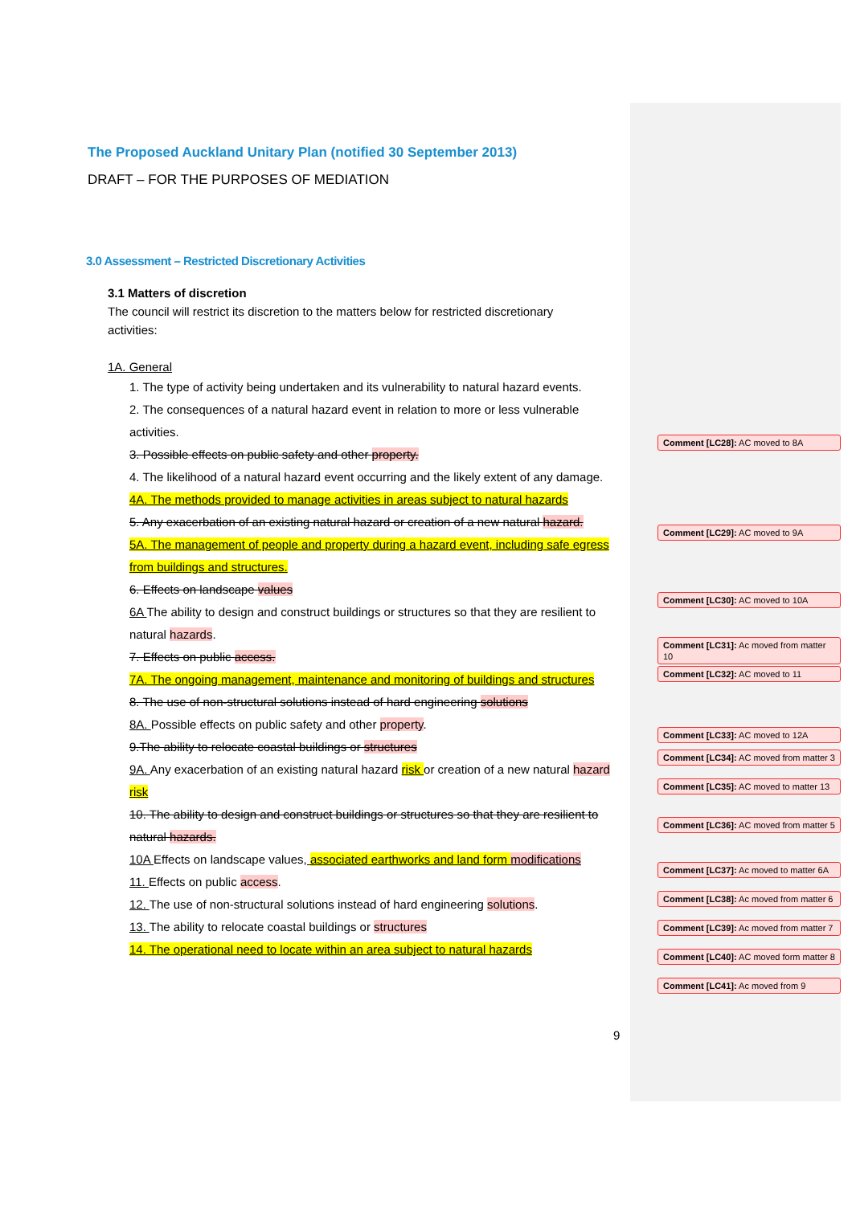The Proposed Auckland Unitary Plan (notified 30 September 2013)
DRAFT – FOR THE PURPOSES OF MEDIATION
3.0 Assessment – Restricted Discretionary Activities
3.1 Matters of discretion
The council will restrict its discretion to the matters below for restricted discretionary activities:
1A. General
1. The type of activity being undertaken and its vulnerability to natural hazard events.
2. The consequences of a natural hazard event in relation to more or less vulnerable activities.
3. Possible effects on public safety and other property.
4. The likelihood of a natural hazard event occurring and the likely extent of any damage.
4A. The methods provided to manage activities in areas subject to natural hazards
5. Any exacerbation of an existing natural hazard or creation of a new natural hazard.
5A. The management of people and property during a hazard event, including safe egress from buildings and structures.
6. Effects on landscape values
6A The ability to design and construct buildings or structures so that they are resilient to natural hazards.
7. Effects on public access.
7A. The ongoing management, maintenance and monitoring of buildings and structures
8. The use of non-structural solutions instead of hard engineering solutions
8A. Possible effects on public safety and other property.
9.The ability to relocate coastal buildings or structures
9A. Any exacerbation of an existing natural hazard risk or creation of a new natural hazard risk
10. The ability to design and construct buildings or structures so that they are resilient to natural hazards.
10A Effects on landscape values, associated earthworks and land form modifications
11. Effects on public access.
12. The use of non-structural solutions instead of hard engineering solutions.
13. The ability to relocate coastal buildings or structures
14. The operational need to locate within an area subject to natural hazards
Comment [LC28]: AC moved to 8A
Comment [LC29]: AC moved to 9A
Comment [LC30]: AC moved to 10A
Comment [LC31]: Ac moved from matter 10
Comment [LC32]: AC moved to 11
Comment [LC33]: AC moved to 12A
Comment [LC34]: AC moved from matter 3
Comment [LC35]: AC moved to matter 13
Comment [LC36]: AC moved from matter 5
Comment [LC37]: Ac moved to matter 6A
Comment [LC38]: Ac moved from matter 6
Comment [LC39]: Ac moved from matter 7
Comment [LC40]: AC moved form matter 8
Comment [LC41]: Ac moved from 9
9